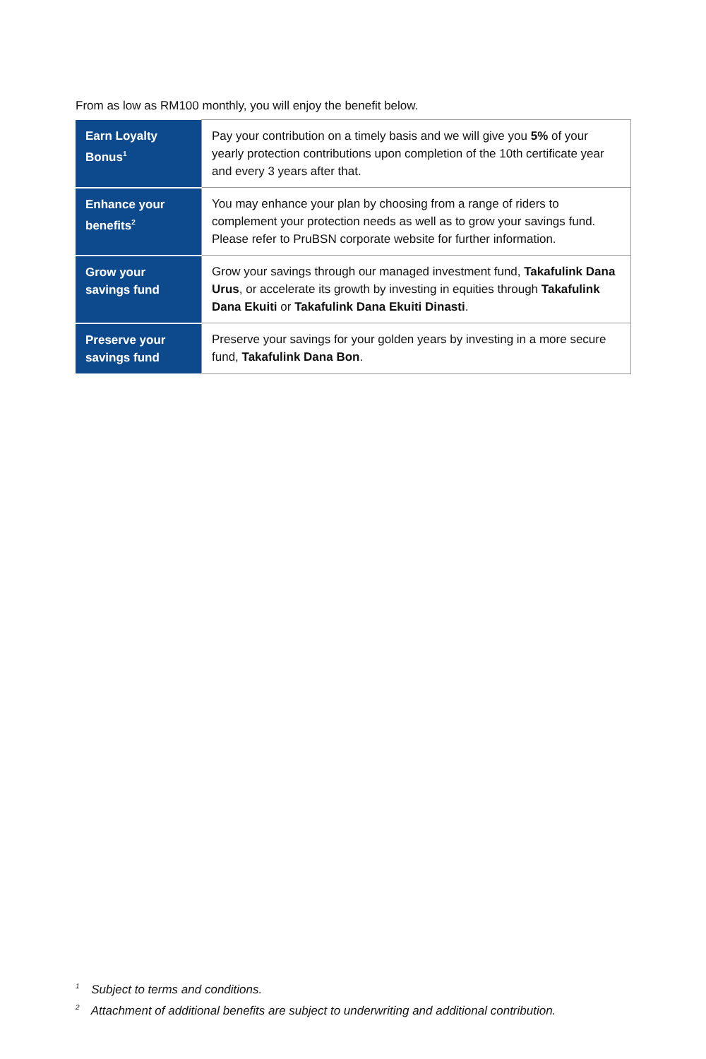From as low as RM100 monthly, you will enjoy the benefit below.
| Earn Loyalty Bonus<sup>1</sup> | Pay your contribution on a timely basis and we will give you 5% of your yearly protection contributions upon completion of the 10th certificate year and every 3 years after that. |
| Enhance your benefits<sup>2</sup> | You may enhance your plan by choosing from a range of riders to complement your protection needs as well as to grow your savings fund. Please refer to PruBSN corporate website for further information. |
| Grow your savings fund | Grow your savings through our managed investment fund, Takafulink Dana Urus , or accelerate its growth by investing in equities through Takafulink Dana Ekuiti or Takafulink Dana Ekuiti Dinasti . |
| Preserve your savings fund | Preserve your savings for your golden years by investing in a more secure fund, Takafulink Dana Bon . |
<sup>1</sup> Subject to terms and conditions.
<sup>2</sup> Attachment of additional benefits are subject to underwriting and additional contribution.